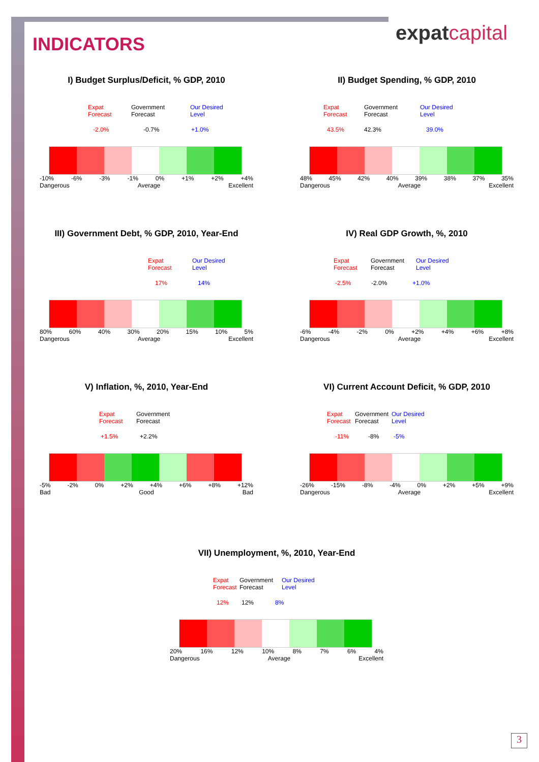expatcapital
INDICATORS
I) Budget Surplus/Deficit, % GDP, 2010
Expat
Forecast
Government
Forecast
Our Desired
Level
-2.0% -0.7% +1.0%
-10% -6% -3% -1% 0% +1% +2% +4%
Dangerous Average Excellent
II) Budget Spending, % GDP, 2010
Expat
Forecast
Government
Forecast
Our Desired
Level
43.5% 42.3% 39.0%
48% 45% 42% 40% 39% 38% 37% 35%
Dangerous Average Excellent
III) Government Debt, % GDP, 2010, Year-End
Expat
Forecast
Our Desired
Level
17% 14%
80% 60% 40% 30% 20% 15% 10% 5%
Dangerous Average Excellent
IV) Real GDP Growth, %, 2010
Expat
Forecast
Government
Forecast
Our Desired
Level
-2.5% -2.0% +1.0%
-6% -4% -2% 0% +2% +4% +6% +8%
Dangerous Average Excellent
V) Inflation, %, 2010, Year-End
Expat
Forecast
Government
Forecast
+1.5% +2.2%
-5% -2% 0% +2% +4% +6% +8% +12%
Bad Good Bad
VI) Current Account Deficit, % GDP, 2010
Expat
Forecast
Government
Forecast
Our Desired
Level
-11% -8% -5%
-26% -15% -8% -4% 0% +2% +5% +9%
Dangerous Average Excellent
VII) Unemployment, %, 2010, Year-End
Expat
Forecast
Government
Forecast
Our Desired
Level
12% 12% 8%
20% 16% 12% 10% 8% 7% 6% 4%
Dangerous Average Excellent
3